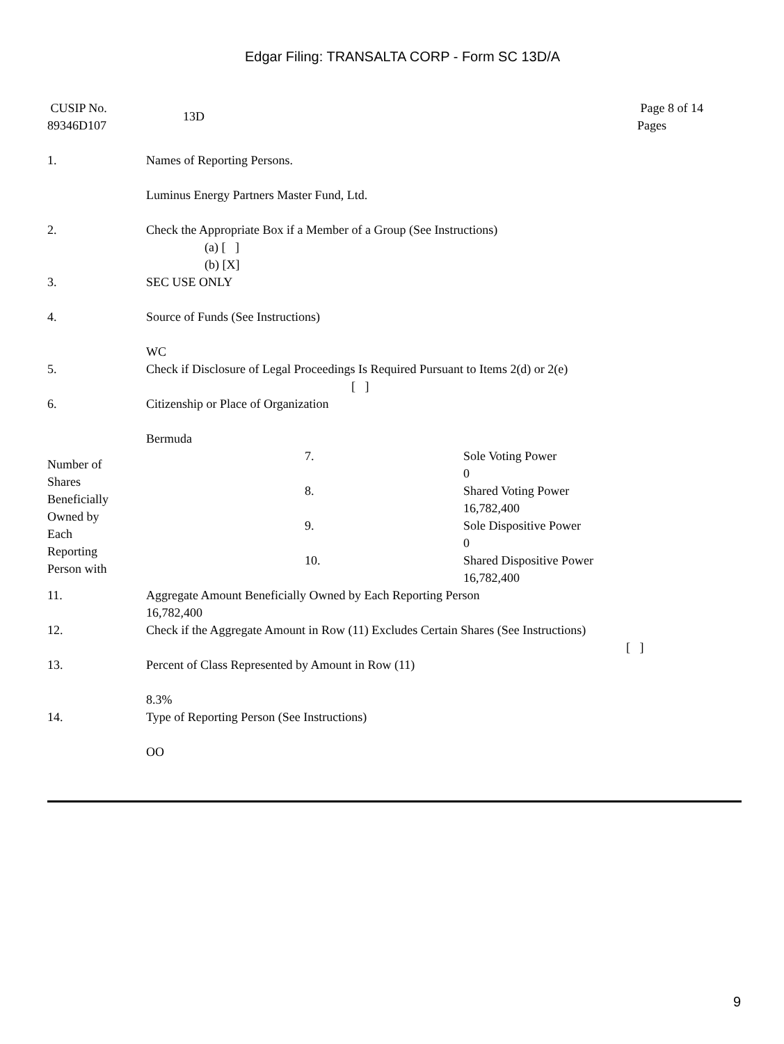Edgar Filing: TRANSALTA CORP - Form SC 13D/A
| CUSIP No. 89346D107 | 13D | Page 8 of 14 Pages |
| 1. | Names of Reporting Persons. Luminus Energy Partners Master Fund, Ltd. |
| 2. | Check the Appropriate Box if a Member of a Group (See Instructions) (a) [ ] (b) [X] |
| 3. | SEC USE ONLY |
| 4. | Source of Funds (See Instructions) WC |
| 5. | Check if Disclosure of Legal Proceedings Is Required Pursuant to Items 2(d) or 2(e) [ ] |
| 6. | Citizenship or Place of Organization Bermuda |
| Number of Shares Beneficially Owned by Each Reporting Person with | | 7. | Sole Voting Power 0 |
| | | 8. | Shared Voting Power 16,782,400 |
| | | 9. | Sole Dispositive Power 0 |
| | | 10. | Shared Dispositive Power 16,782,400 |
| 11. | Aggregate Amount Beneficially Owned by Each Reporting Person 16,782,400 |
| 12. | Check if the Aggregate Amount in Row (11) Excludes Certain Shares (See Instructions) [ ] |
| 13. | Percent of Class Represented by Amount in Row (11) 8.3% |
| 14. | Type of Reporting Person (See Instructions) OO |
9